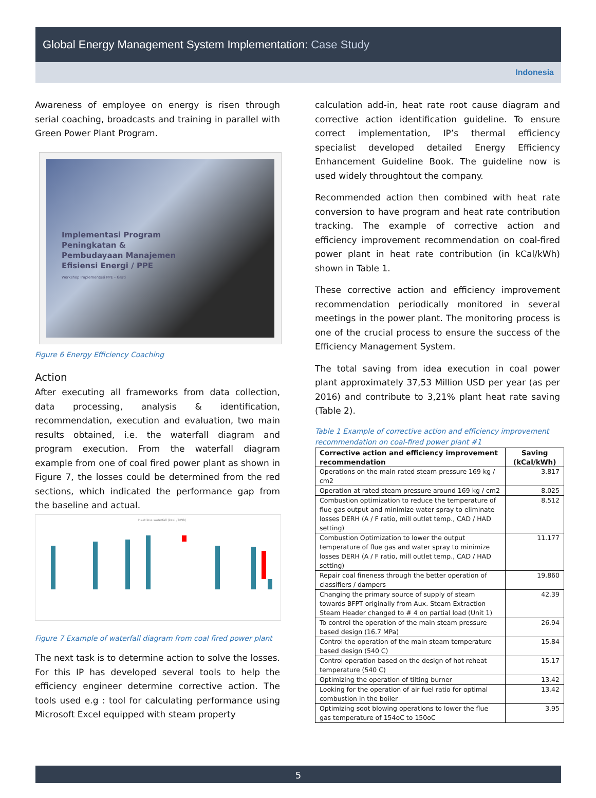Global Energy Management System Implementation: Case Study
Indonesia
Awareness of employee on energy is risen through serial coaching, broadcasts and training in parallel with Green Power Plant Program.
Implementasi Program
Peningkatan &
Pembudayaan Manajemen
Efisiensi Energi / PPE
Workshop Implementasi PPE – Grati
Figure 6 Energy Efficiency Coaching
Action
After executing all frameworks from data collection, data processing, analysis & identification, recommendation, execution and evaluation, two main results obtained, i.e. the waterfall diagram and program execution. From the waterfall diagram example from one of coal fired power plant as shown in Figure 7, the losses could be determined from the red sections, which indicated the performance gap from the baseline and actual.
Heat loss waterfall (kcal / kWh)
Figure 7 Example of waterfall diagram from coal fired power plant
The next task is to determine action to solve the losses. For this IP has developed several tools to help the efficiency engineer determine corrective action. The tools used e.g : tool for calculating performance using Microsoft Excel equipped with steam property
calculation add-in, heat rate root cause diagram and corrective action identification guideline. To ensure correct implementation, IP’s thermal efficiency specialist developed detailed Energy Efficiency Enhancement Guideline Book. The guideline now is used widely throughtout the company.
Recommended action then combined with heat rate conversion to have program and heat rate contribution tracking. The example of corrective action and efficiency improvement recommendation on coal-fired power plant in heat rate contribution (in kCal/kWh) shown in Table 1.
These corrective action and efficiency improvement recommendation periodically monitored in several meetings in the power plant. The monitoring process is one of the crucial process to ensure the success of the Efficiency Management System.
The total saving from idea execution in coal power plant approximately 37,53 Million USD per year (as per 2016) and contribute to 3,21% plant heat rate saving (Table 2).
Table 1 Example of corrective action and efficiency improvement recommendation on coal-fired power plant #1
| Corrective action and efficiency improvement recommendation | Saving (kCal/kWh) |
| --- | --- |
| Operations on the main rated steam pressure 169 kg / cm2 | 3.817 |
| Operation at rated steam pressure around 169 kg / cm2 | 8.025 |
| Combustion optimization to reduce the temperature of flue gas output and minimize water spray to eliminate losses DERH (A / F ratio, mill outlet temp., CAD / HAD setting) | 8.512 |
| Combustion Optimization to lower the output temperature of flue gas and water spray to minimize losses DERH (A / F ratio, mill outlet temp., CAD / HAD setting) | 11.177 |
| Repair coal fineness through the better operation of classifiers / dampers | 19.860 |
| Changing the primary source of supply of steam towards BFPT originally from Aux. Steam Extraction Steam Header changed to # 4 on partial load (Unit 1) | 42.39 |
| To control the operation of the main steam pressure based design (16.7 MPa) | 26.94 |
| Control the operation of the main steam temperature based design (540 C) | 15.84 |
| Control operation based on the design of hot reheat temperature (540 C) | 15.17 |
| Optimizing the operation of tilting burner | 13.42 |
| Looking for the operation of air fuel ratio for optimal combustion in the boiler | 13.42 |
| Optimizing soot blowing operations to lower the flue gas temperature of 154oC to 150oC | 3.95 |
5